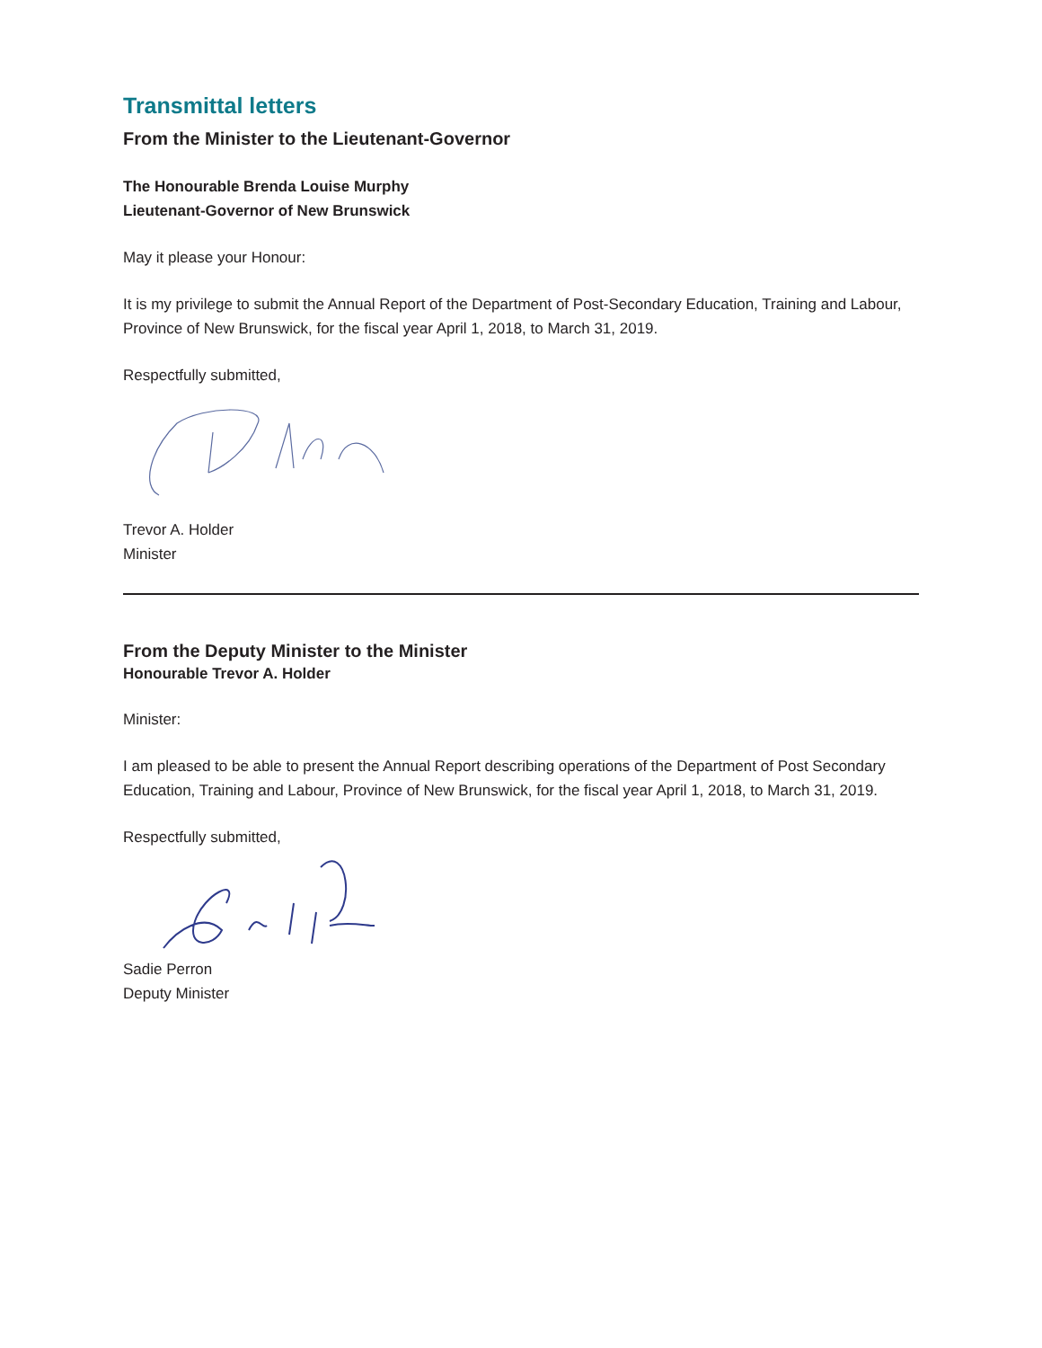Transmittal letters
From the Minister to the Lieutenant-Governor
The Honourable Brenda Louise Murphy
Lieutenant-Governor of New Brunswick
May it please your Honour:
It is my privilege to submit the Annual Report of the Department of Post-Secondary Education, Training and Labour, Province of New Brunswick, for the fiscal year April 1, 2018, to March 31, 2019.
Respectfully submitted,
Trevor A. Holder
Minister
From the Deputy Minister to the Minister
Honourable Trevor A. Holder
Minister:
I am pleased to be able to present the Annual Report describing operations of the Department of Post Secondary Education, Training and Labour, Province of New Brunswick, for the fiscal year April 1, 2018, to March 31, 2019.
Respectfully submitted,
Sadie Perron
Deputy Minister